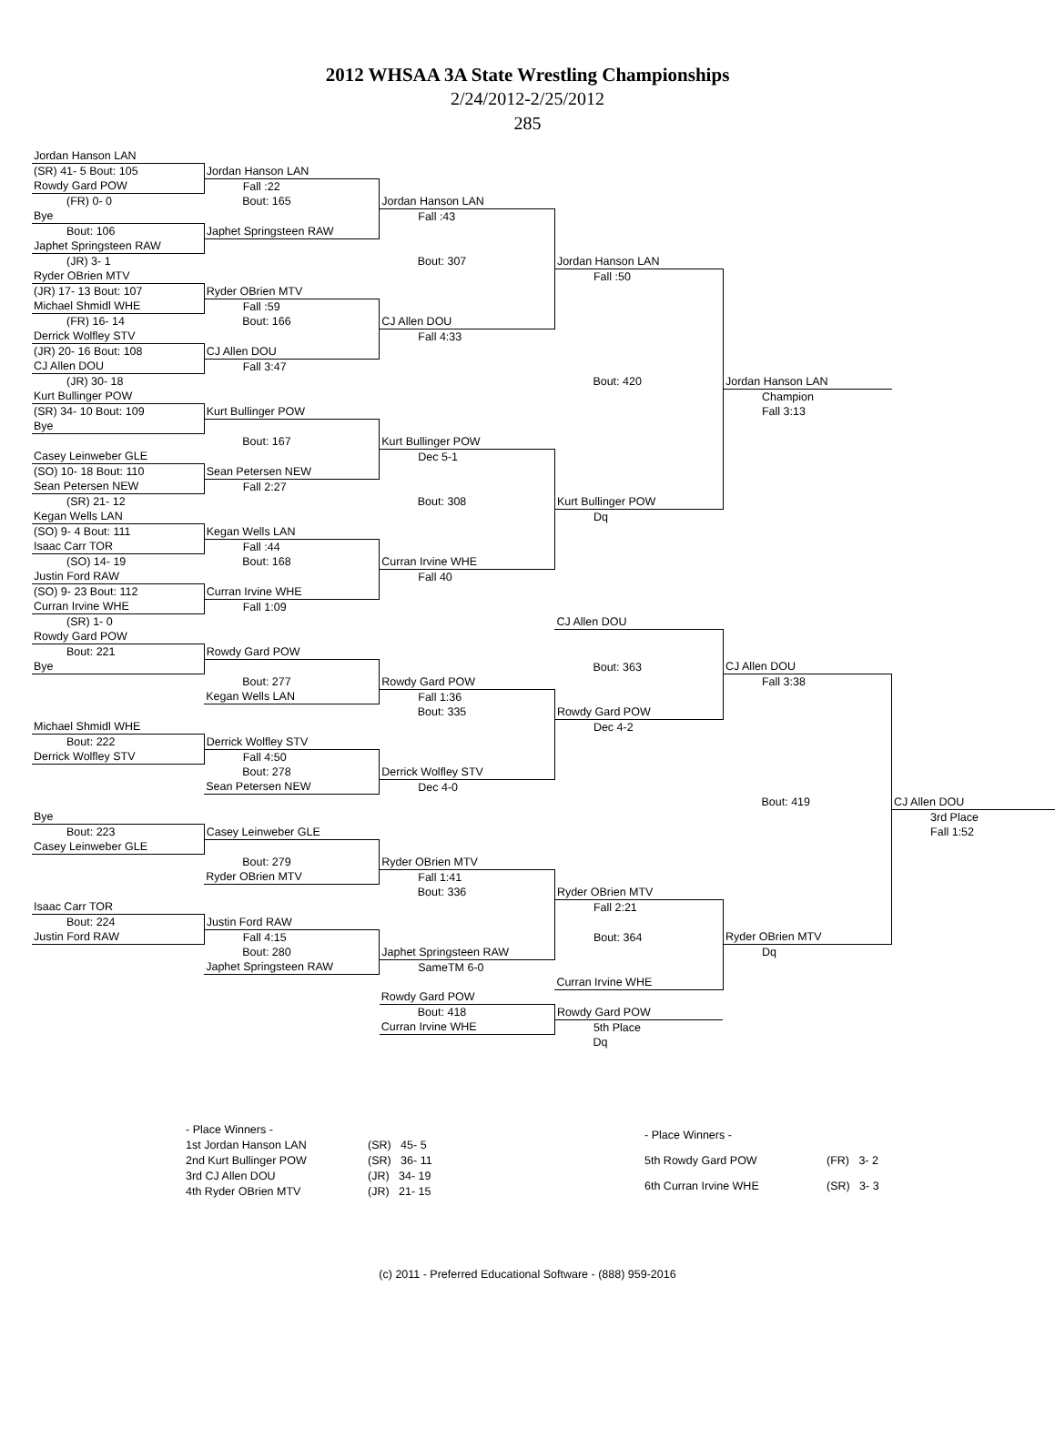2012 WHSAA 3A State Wrestling Championships
2/24/2012-2/25/2012
285
| Jordan Hanson LAN | | | | | |
| (SR) 41- 5 Bout: 105 | Jordan Hanson LAN | | | | |
| Rowdy Gard POW | Fall :22 | | | | |
| (FR) 0- 0 | Bout: 165 | Jordan Hanson LAN | | | |
| Bye | | Fall :43 | | | |
| Bout: 106 | Japhet Springsteen RAW | | | | |
| Japhet Springsteen RAW | | | | | |
| (JR) 3- 1 | | Bout: 307 | Jordan Hanson LAN | | |
| Ryder OBrien MTV | | | Fall :50 | | |
| (JR) 17- 13 Bout: 107 | Ryder OBrien MTV | | | | |
| Michael Shmidl WHE | Fall :59 | | | | |
| (FR) 16- 14 | Bout: 166 | CJ Allen DOU | | | |
| Derrick Wolfley STV | | Fall 4:33 | | | |
| (JR) 20- 16 Bout: 108 | CJ Allen DOU | | | | |
| CJ Allen DOU | Fall 3:47 | | | | |
| (JR) 30- 18 | | | Bout: 420 | Jordan Hanson LAN | |
| Kurt Bullinger POW | | | | Champion | |
| (SR) 34- 10 Bout: 109 | Kurt Bullinger POW | | | Fall 3:13 | |
| Bye | | | | | |
| | Bout: 167 | Kurt Bullinger POW | | | |
| Casey Leinweber GLE | | Dec 5-1 | | | |
| (SO) 10- 18 Bout: 110 | Sean Petersen NEW | | | | |
| Sean Petersen NEW | Fall 2:27 | | | | |
| (SR) 21- 12 | | Bout: 308 | Kurt Bullinger POW | | |
| Kegan Wells LAN | | | Dq | | |
| (SO) 9- 4 Bout: 111 | Kegan Wells LAN | | | | |
| Isaac Carr TOR | Fall :44 | | | | |
| (SO) 14- 19 | Bout: 168 | Curran Irvine WHE | | | |
| Justin Ford RAW | | Fall 40 | | | |
| (SO) 9- 23 Bout: 112 | Curran Irvine WHE | | | | |
| Curran Irvine WHE | Fall 1:09 | | | | |
| (SR) 1- 0 | | | CJ Allen DOU | | |
| Rowdy Gard POW | | | | | |
| Bout: 221 | Rowdy Gard POW | | | | |
| Bye | | | Bout: 363 | CJ Allen DOU | |
| | Bout: 277 | Rowdy Gard POW | | Fall 3:38 | |
| | Kegan Wells LAN | Fall 1:36 | | | |
| | | Bout: 335 | Rowdy Gard POW | | |
| Michael Shmidl WHE | | | Dec 4-2 | | |
| Bout: 222 | Derrick Wolfley STV | | | | |
| Derrick Wolfley STV | Fall 4:50 | | | | |
| | Bout: 278 | Derrick Wolfley STV | | | |
| | Sean Petersen NEW | Dec 4-0 | | | |
| | | | | Bout: 419 | CJ Allen DOU |
| Bye | | | | | 3rd Place |
| Bout: 223 | Casey Leinweber GLE | | | | Fall 1:52 |
| Casey Leinweber GLE | | | | | |
| | Bout: 279 | Ryder OBrien MTV | | | |
| | Ryder OBrien MTV | Fall 1:41 | | | |
| | | Bout: 336 | Ryder OBrien MTV | | |
| Isaac Carr TOR | | | Fall 2:21 | | |
| Bout: 224 | Justin Ford RAW | | | | |
| Justin Ford RAW | Fall 4:15 | | Bout: 364 | Ryder OBrien MTV | |
| | Bout: 280 | Japhet Springsteen RAW | | Dq | |
| | Japhet Springsteen RAW | SameTM 6-0 | | | |
| | | | Curran Irvine WHE | | |
| | | Rowdy Gard POW | | | |
| | | Bout: 418 | Rowdy Gard POW | | |
| | | Curran Irvine WHE | 5th Place | | |
| | | | Dq | | |
| - Place Winners - | |
| 1st Jordan Hanson LAN | (SR) 45- 5 |
| 2nd Kurt Bullinger POW | (SR) 36- 11 |
| 3rd CJ Allen DOU | (JR) 34- 19 |
| 4th Ryder OBrien MTV | (JR) 21- 15 |
| - Place Winners - | |
| 5th Rowdy Gard POW | (FR) 3- 2 |
| 6th Curran Irvine WHE | (SR) 3- 3 |
(c) 2011 - Preferred Educational Software - (888) 959-2016